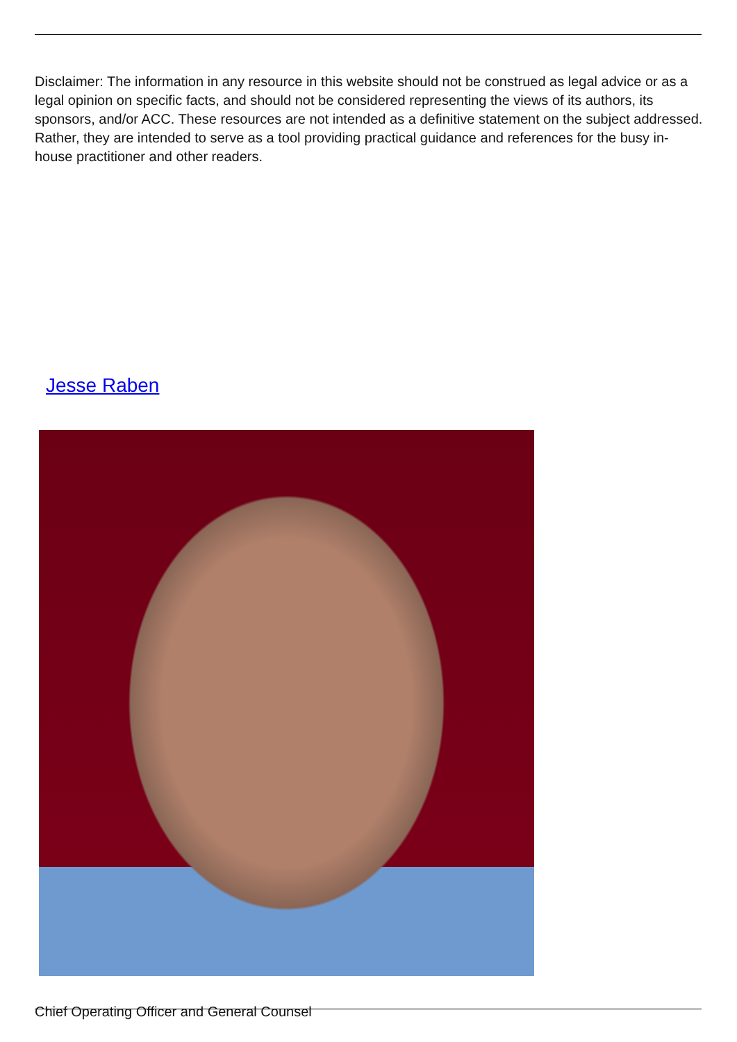Disclaimer: The information in any resource in this website should not be construed as legal advice or as a legal opinion on specific facts, and should not be considered representing the views of its authors, its sponsors, and/or ACC. These resources are not intended as a definitive statement on the subject addressed. Rather, they are intended to serve as a tool providing practical guidance and references for the busy in-house practitioner and other readers.
Jesse Raben
Chief Operating Officer and General Counsel